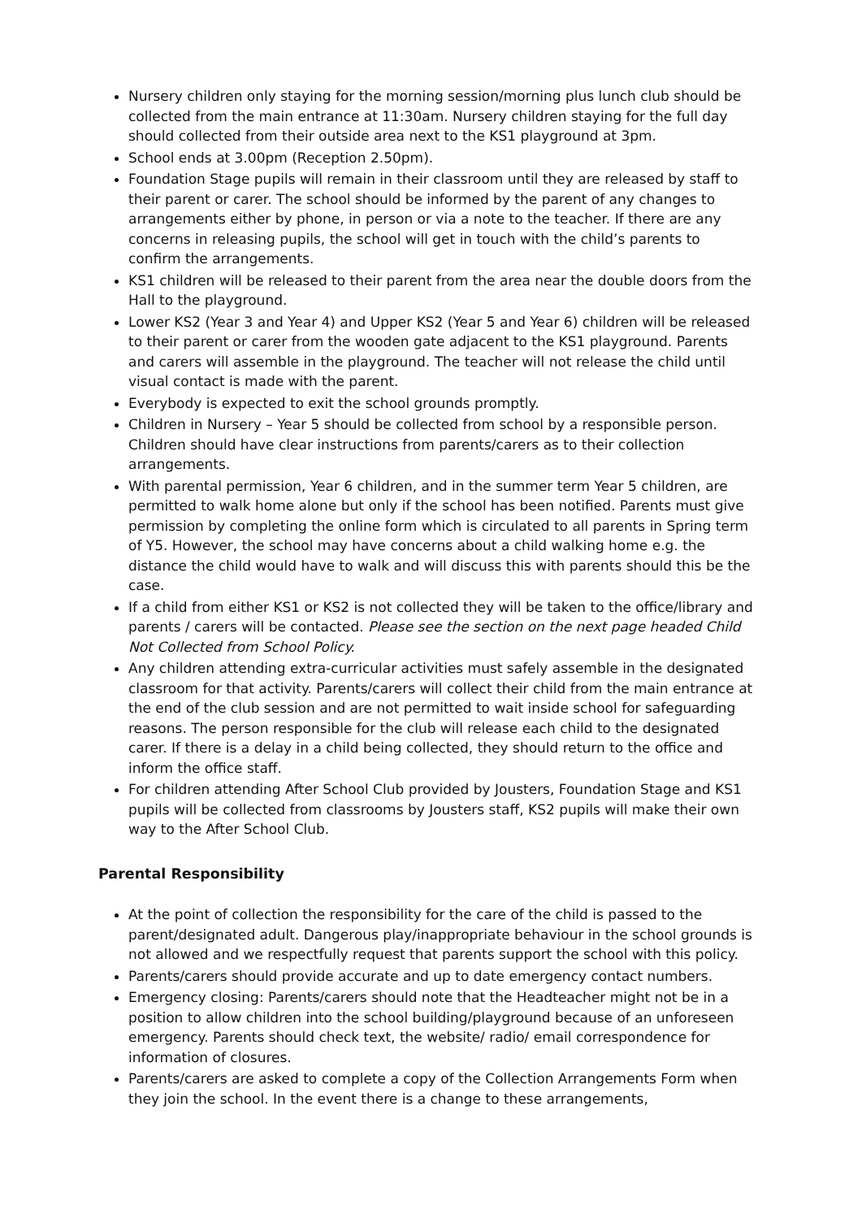Nursery children only staying for the morning session/morning plus lunch club should be collected from the main entrance at 11:30am. Nursery children staying for the full day should collected from their outside area next to the KS1 playground at 3pm.
School ends at 3.00pm (Reception 2.50pm).
Foundation Stage pupils will remain in their classroom until they are released by staff to their parent or carer. The school should be informed by the parent of any changes to arrangements either by phone, in person or via a note to the teacher. If there are any concerns in releasing pupils, the school will get in touch with the child’s parents to confirm the arrangements.
KS1 children will be released to their parent from the area near the double doors from the Hall to the playground.
Lower KS2 (Year 3 and Year 4) and Upper KS2 (Year 5 and Year 6) children will be released to their parent or carer from the wooden gate adjacent to the KS1 playground. Parents and carers will assemble in the playground. The teacher will not release the child until visual contact is made with the parent.
Everybody is expected to exit the school grounds promptly.
Children in Nursery – Year 5 should be collected from school by a responsible person. Children should have clear instructions from parents/carers as to their collection arrangements.
With parental permission, Year 6 children, and in the summer term Year 5 children, are permitted to walk home alone but only if the school has been notified. Parents must give permission by completing the online form which is circulated to all parents in Spring term of Y5. However, the school may have concerns about a child walking home e.g. the distance the child would have to walk and will discuss this with parents should this be the case.
If a child from either KS1 or KS2 is not collected they will be taken to the office/library and parents / carers will be contacted. Please see the section on the next page headed Child Not Collected from School Policy.
Any children attending extra-curricular activities must safely assemble in the designated classroom for that activity. Parents/carers will collect their child from the main entrance at the end of the club session and are not permitted to wait inside school for safeguarding reasons. The person responsible for the club will release each child to the designated carer. If there is a delay in a child being collected, they should return to the office and inform the office staff.
For children attending After School Club provided by Jousters, Foundation Stage and KS1 pupils will be collected from classrooms by Jousters staff, KS2 pupils will make their own way to the After School Club.
Parental Responsibility
At the point of collection the responsibility for the care of the child is passed to the parent/designated adult. Dangerous play/inappropriate behaviour in the school grounds is not allowed and we respectfully request that parents support the school with this policy.
Parents/carers should provide accurate and up to date emergency contact numbers.
Emergency closing: Parents/carers should note that the Headteacher might not be in a position to allow children into the school building/playground because of an unforeseen emergency. Parents should check text, the website/ radio/ email correspondence for information of closures.
Parents/carers are asked to complete a copy of the Collection Arrangements Form when they join the school. In the event there is a change to these arrangements,